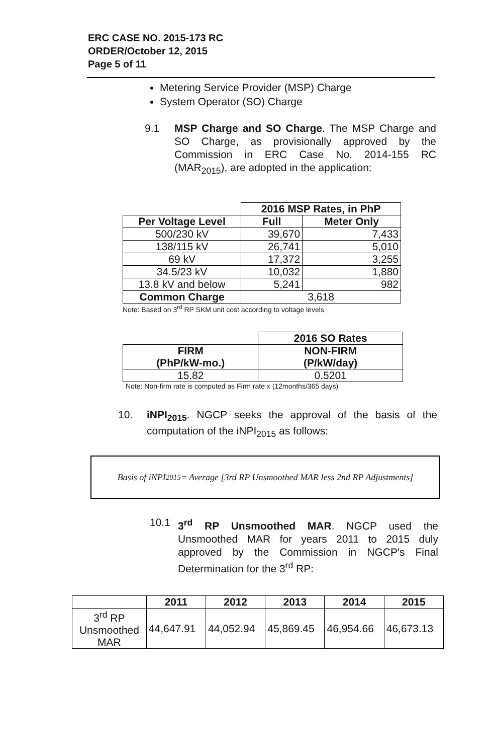ERC CASE NO. 2015-173 RC
ORDER/October 12, 2015
Page 5 of 11
Metering Service Provider (MSP) Charge
System Operator (SO) Charge
9.1 MSP Charge and SO Charge. The MSP Charge and SO Charge, as provisionally approved by the Commission in ERC Case No. 2014-155 RC (MAR<sub>2015</sub>), are adopted in the application:
| | 2016 MSP Rates, in PhP | |
| Per Voltage Level | Full | Meter Only |
| 500/230 kV | 39,670 | 7,433 |
| 138/115 kV | 26,741 | 5,010 |
| 69 kV | 17,372 | 3,255 |
| 34.5/23 kV | 10,032 | 1,880 |
| 13.8 kV and below | 5,241 | 982 |
| Common Charge | 3,618 | |
Note: Based on 3<sup>rd</sup> RP SKM unit cost according to voltage levels
| | 2016 SO Rates |
| FIRM (PhP/kW-mo.) | NON-FIRM (P/kW/day) |
| 15.82 | 0.5201 |
Note: Non-firm rate is computed as Firm rate x (12months/365 days)
10. iNPI<sub>2015</sub>. NGCP seeks the approval of the basis of the computation of the iNPI<sub>2015</sub> as follows:
Basis of iNPI<sub>2015</sub> = Average [3rd RP Unsmoothed MAR less 2nd RP Adjustments]
10.1 3<sup>rd</sup> RP Unsmoothed MAR. NGCP used the Unsmoothed MAR for years 2011 to 2015 duly approved by the Commission in NGCP's Final Determination for the 3<sup>rd</sup> RP:
| | 2011 | 2012 | 2013 | 2014 | 2015 |
| --- | --- | --- | --- | --- | --- |
| 3<sup>rd</sup> RP Unsmoothed MAR | 44,647.91 | 44,052.94 | 45,869.45 | 46,954.66 | 46,673.13 |